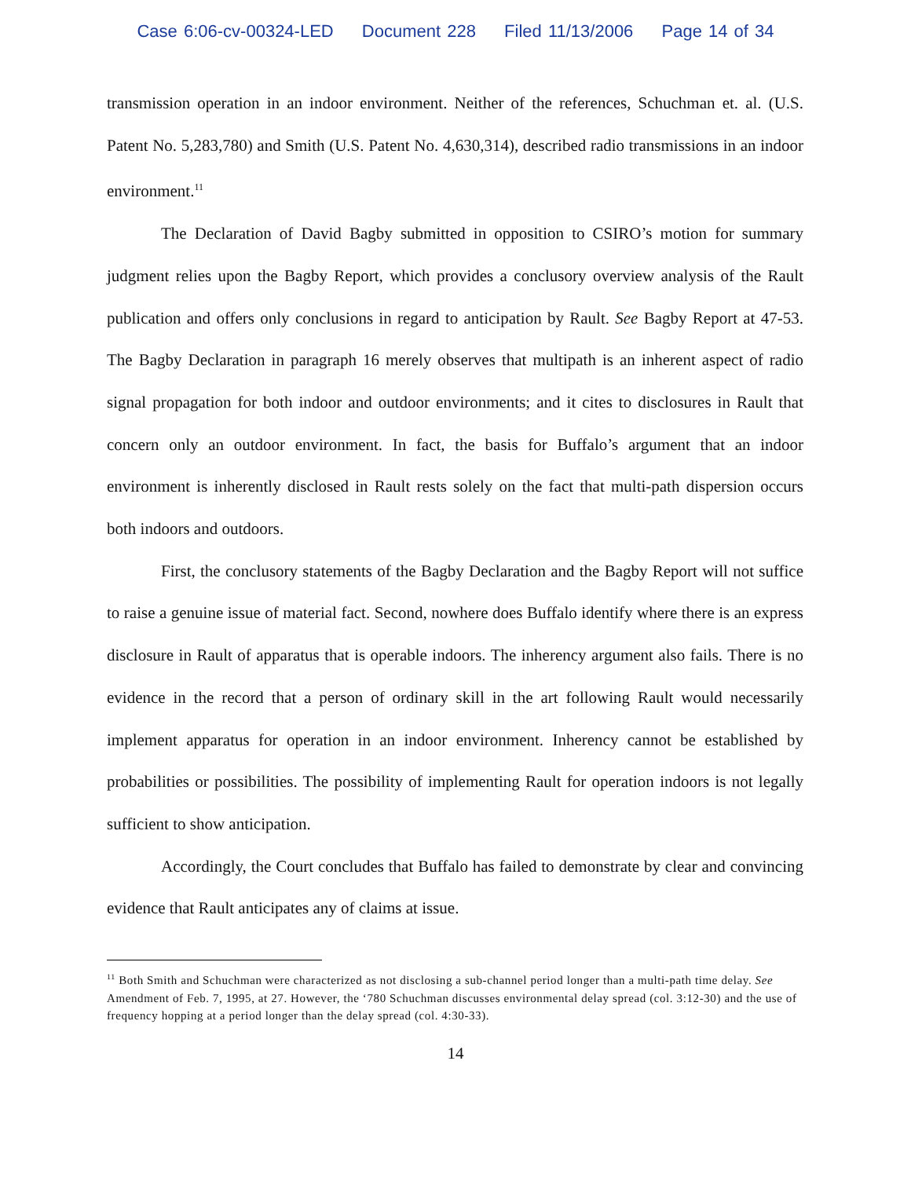Case 6:06-cv-00324-LED Document 228 Filed 11/13/2006 Page 14 of 34
transmission operation in an indoor environment. Neither of the references, Schuchman et. al. (U.S. Patent No. 5,283,780) and Smith (U.S. Patent No. 4,630,314), described radio transmissions in an indoor environment.<sup>11</sup>
The Declaration of David Bagby submitted in opposition to CSIRO’s motion for summary judgment relies upon the Bagby Report, which provides a conclusory overview analysis of the Rault publication and offers only conclusions in regard to anticipation by Rault. See Bagby Report at 47-53. The Bagby Declaration in paragraph 16 merely observes that multipath is an inherent aspect of radio signal propagation for both indoor and outdoor environments; and it cites to disclosures in Rault that concern only an outdoor environment. In fact, the basis for Buffalo’s argument that an indoor environment is inherently disclosed in Rault rests solely on the fact that multi-path dispersion occurs both indoors and outdoors.
First, the conclusory statements of the Bagby Declaration and the Bagby Report will not suffice to raise a genuine issue of material fact. Second, nowhere does Buffalo identify where there is an express disclosure in Rault of apparatus that is operable indoors. The inherency argument also fails. There is no evidence in the record that a person of ordinary skill in the art following Rault would necessarily implement apparatus for operation in an indoor environment. Inherency cannot be established by probabilities or possibilities. The possibility of implementing Rault for operation indoors is not legally sufficient to show anticipation.
Accordingly, the Court concludes that Buffalo has failed to demonstrate by clear and convincing evidence that Rault anticipates any of claims at issue.
<sup>11</sup> Both Smith and Schuchman were characterized as not disclosing a sub-channel period longer than a multi-path time delay. See Amendment of Feb. 7, 1995, at 27. However, the ‘780 Schuchman discusses environmental delay spread (col. 3:12-30) and the use of frequency hopping at a period longer than the delay spread (col. 4:30-33).
14